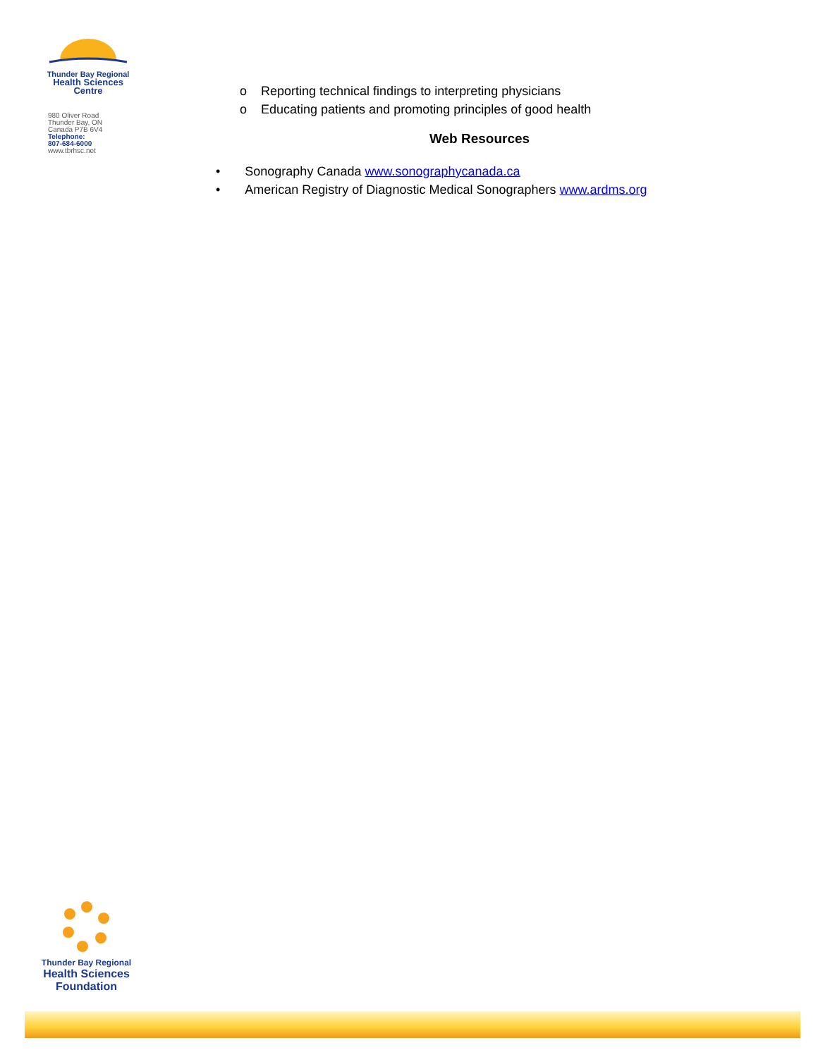Thunder Bay Regional
Health Sciences
Centre
980 Oliver Road
Thunder Bay, ON
Canada P7B 6V4
Telephone:
807-684-6000
www.tbrhsc.net
o Reporting technical findings to interpreting physicians
o Educating patients and promoting principles of good health
Web Resources
• Sonography Canada www.sonographycanada.ca
• American Registry of Diagnostic Medical Sonographers www.ardms.org
Thunder Bay Regional
Health Sciences
Foundation